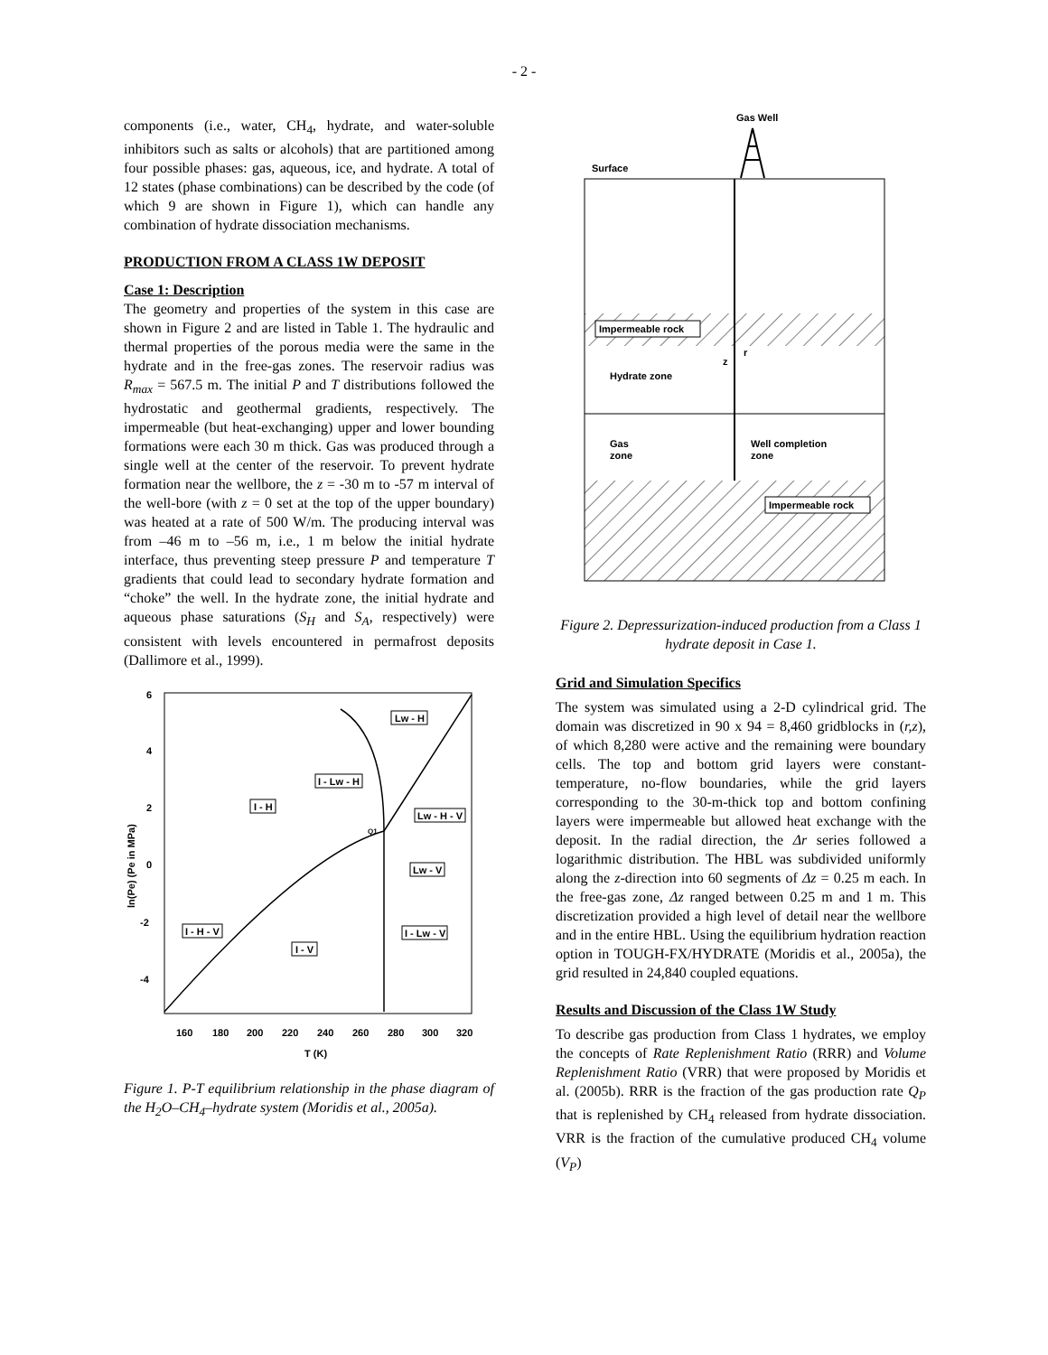- 2 -
components (i.e., water, CH<sub>4</sub>, hydrate, and water-soluble inhibitors such as salts or alcohols) that are partitioned among four possible phases: gas, aqueous, ice, and hydrate. A total of 12 states (phase combinations) can be described by the code (of which 9 are shown in Figure 1), which can handle any combination of hydrate dissociation mechanisms.
PRODUCTION FROM A CLASS 1W DEPOSIT
Case 1: Description
The geometry and properties of the system in this case are shown in Figure 2 and are listed in Table 1. The hydraulic and thermal properties of the porous media were the same in the hydrate and in the free-gas zones. The reservoir radius was R<sub>max</sub> = 567.5 m. The initial P and T distributions followed the hydrostatic and geothermal gradients, respectively. The impermeable (but heat-exchanging) upper and lower bounding formations were each 30 m thick. Gas was produced through a single well at the center of the reservoir. To prevent hydrate formation near the wellbore, the z = -30 m to -57 m interval of the well-bore (with z = 0 set at the top of the upper boundary) was heated at a rate of 500 W/m. The producing interval was from –46 m to –56 m, i.e., 1 m below the initial hydrate interface, thus preventing steep pressure P and temperature T gradients that could lead to secondary hydrate formation and “choke” the well. In the hydrate zone, the initial hydrate and aqueous phase saturations (S<sub>H</sub> and S<sub>A</sub>, respectively) were consistent with levels encountered in permafrost deposits (Dallimore et al., 1999).
6
4
2
0
-2
-4
160
180
200
220
240
260
280
300
320
T (K)
ln(Pe) (Pe in MPa)
Lw - H
I - Lw - H
I - H
Lw - H - V
Lw - V
I - H - V
I - Lw - V
I - V
Q1
Figure 1. P-T equilibrium relationship in the phase diagram of the H<sub>2</sub>O–CH<sub>4</sub>–hydrate system (Moridis et al., 2005a).
Gas Well
Surface
Impermeable rock
Impermeable rock
Hydrate zone
Gas
zone
Well completion
zone
z
r
Figure 2. Depressurization-induced production from a Class 1 hydrate deposit in Case 1.
Grid and Simulation Specifics
The system was simulated using a 2-D cylindrical grid. The domain was discretized in 90 x 94 = 8,460 gridblocks in (r,z), of which 8,280 were active and the remaining were boundary cells. The top and bottom grid layers were constant-temperature, no-flow boundaries, while the grid layers corresponding to the 30-m-thick top and bottom confining layers were impermeable but allowed heat exchange with the deposit. In the radial direction, the Δr series followed a logarithmic distribution. The HBL was subdivided uniformly along the z-direction into 60 segments of Δz = 0.25 m each. In the free-gas zone, Δz ranged between 0.25 m and 1 m. This discretization provided a high level of detail near the wellbore and in the entire HBL. Using the equilibrium hydration reaction option in TOUGH-FX/HYDRATE (Moridis et al., 2005a), the grid resulted in 24,840 coupled equations.
Results and Discussion of the Class 1W Study
To describe gas production from Class 1 hydrates, we employ the concepts of Rate Replenishment Ratio (RRR) and Volume Replenishment Ratio (VRR) that were proposed by Moridis et al. (2005b). RRR is the fraction of the gas production rate Q<sub>P</sub> that is replenished by CH<sub>4</sub> released from hydrate dissociation. VRR is the fraction of the cumulative produced CH<sub>4</sub> volume (V<sub>P</sub>)